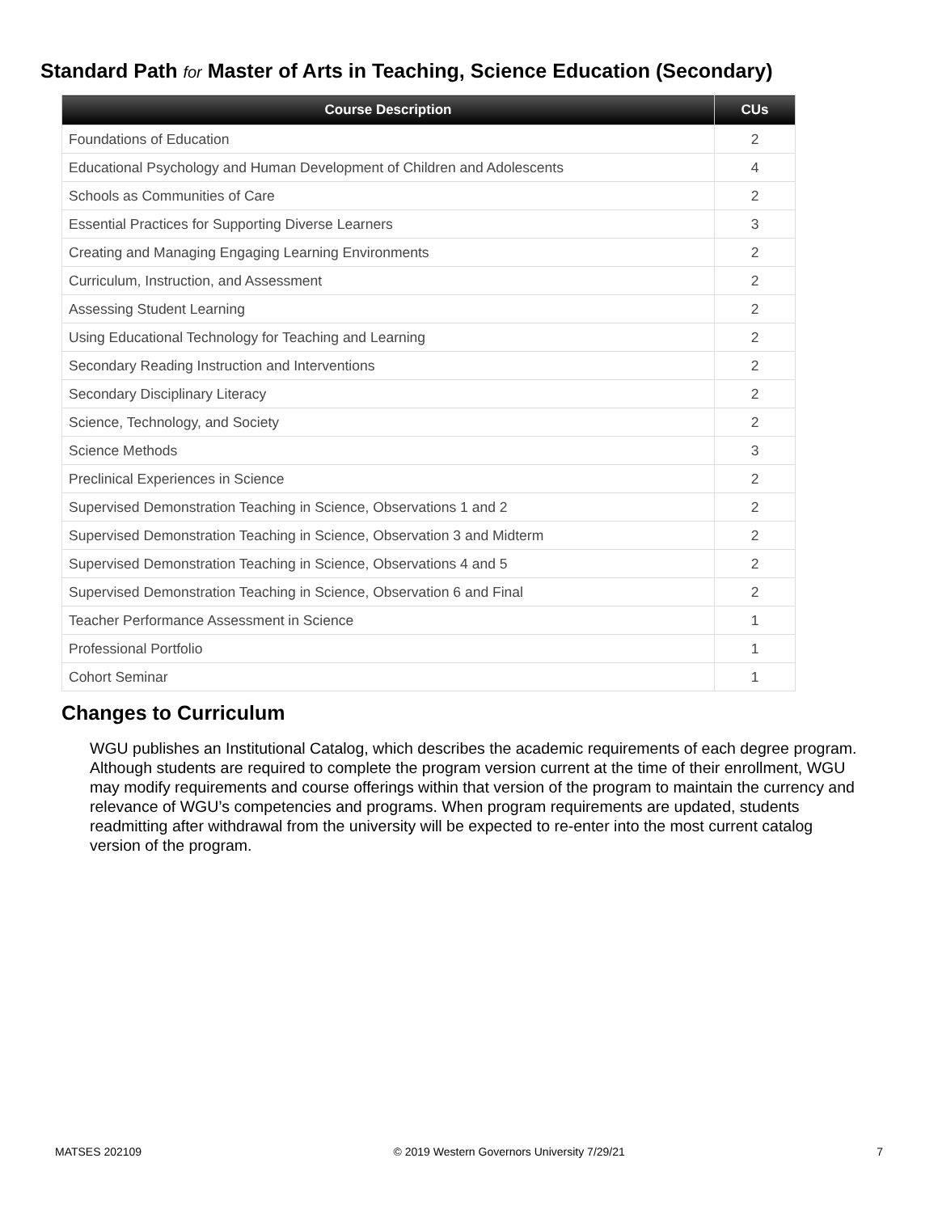Standard Path for Master of Arts in Teaching, Science Education (Secondary)
| Course Description | CUs |
| --- | --- |
| Foundations of Education | 2 |
| Educational Psychology and Human Development of Children and Adolescents | 4 |
| Schools as Communities of Care | 2 |
| Essential Practices for Supporting Diverse Learners | 3 |
| Creating and Managing Engaging Learning Environments | 2 |
| Curriculum, Instruction, and Assessment | 2 |
| Assessing Student Learning | 2 |
| Using Educational Technology for Teaching and Learning | 2 |
| Secondary Reading Instruction and Interventions | 2 |
| Secondary Disciplinary Literacy | 2 |
| Science, Technology, and Society | 2 |
| Science Methods | 3 |
| Preclinical Experiences in Science | 2 |
| Supervised Demonstration Teaching in Science, Observations 1 and 2 | 2 |
| Supervised Demonstration Teaching in Science, Observation 3 and Midterm | 2 |
| Supervised Demonstration Teaching in Science, Observations 4 and 5 | 2 |
| Supervised Demonstration Teaching in Science, Observation 6 and Final | 2 |
| Teacher Performance Assessment in Science | 1 |
| Professional Portfolio | 1 |
| Cohort Seminar | 1 |
Changes to Curriculum
WGU publishes an Institutional Catalog, which describes the academic requirements of each degree program. Although students are required to complete the program version current at the time of their enrollment, WGU may modify requirements and course offerings within that version of the program to maintain the currency and relevance of WGU’s competencies and programs. When program requirements are updated, students readmitting after withdrawal from the university will be expected to re-enter into the most current catalog version of the program.
MATSES 202109 © 2019 Western Governors University 7/29/21 7